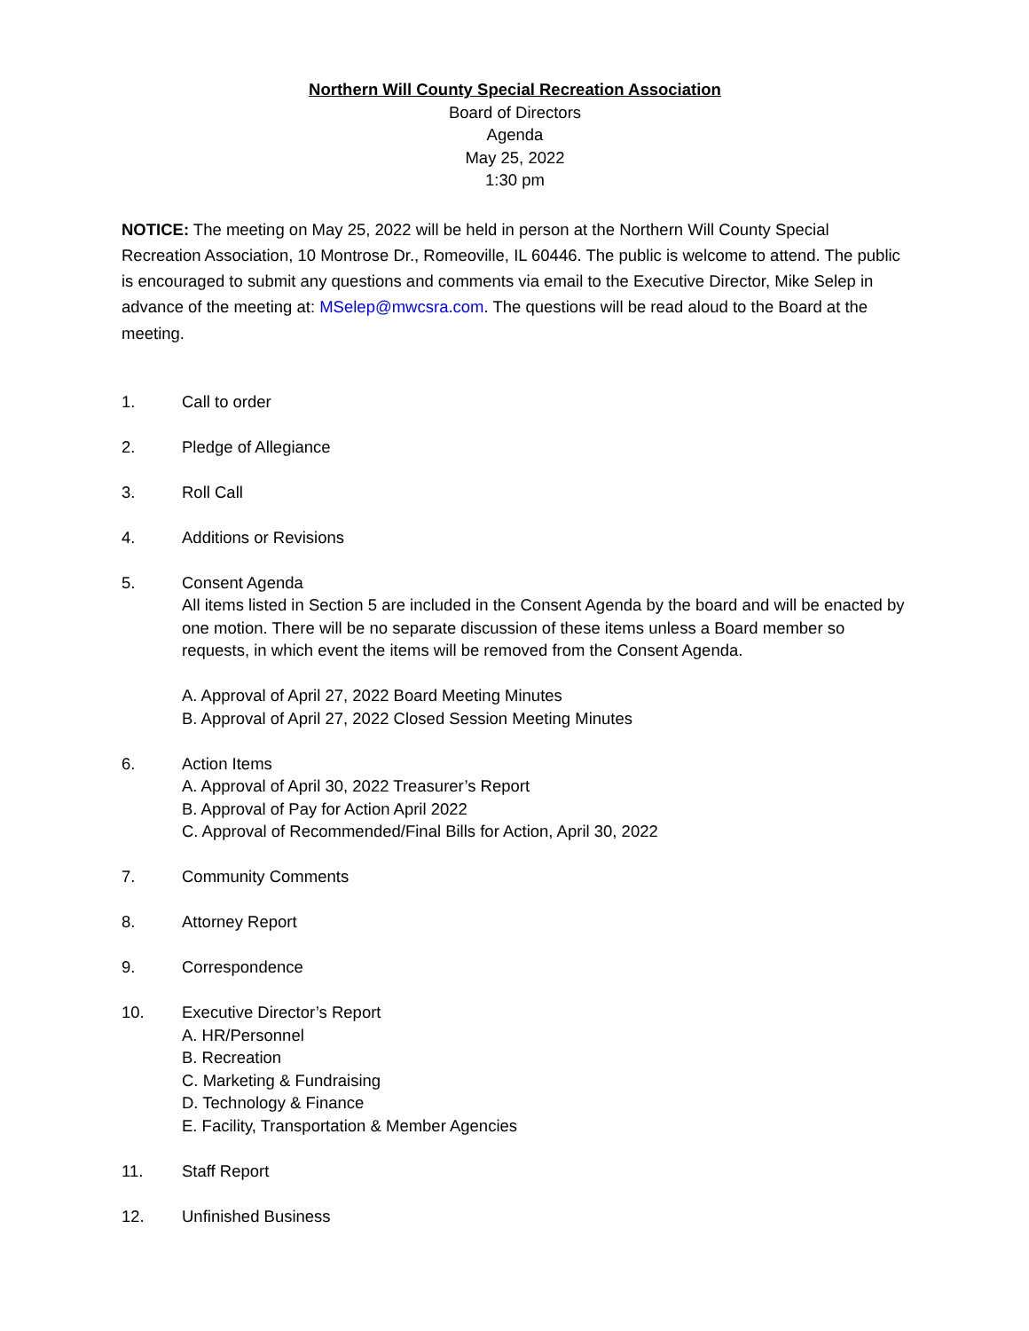Northern Will County Special Recreation Association
Board of Directors
Agenda
May 25, 2022
1:30 pm
NOTICE: The meeting on May 25, 2022 will be held in person at the Northern Will County Special Recreation Association, 10 Montrose Dr., Romeoville, IL 60446. The public is welcome to attend. The public is encouraged to submit any questions and comments via email to the Executive Director, Mike Selep in advance of the meeting at: MSelep@mwcsra.com. The questions will be read aloud to the Board at the meeting.
1. Call to order
2. Pledge of Allegiance
3. Roll Call
4. Additions or Revisions
5. Consent Agenda
All items listed in Section 5 are included in the Consent Agenda by the board and will be enacted by one motion. There will be no separate discussion of these items unless a Board member so requests, in which event the items will be removed from the Consent Agenda.
A. Approval of April 27, 2022 Board Meeting Minutes
B. Approval of April 27, 2022 Closed Session Meeting Minutes
6. Action Items
A. Approval of April 30, 2022 Treasurer’s Report
B. Approval of Pay for Action April 2022
C. Approval of Recommended/Final Bills for Action, April 30, 2022
7. Community Comments
8. Attorney Report
9. Correspondence
10. Executive Director’s Report
A. HR/Personnel
B. Recreation
C. Marketing & Fundraising
D. Technology & Finance
E. Facility, Transportation & Member Agencies
11. Staff Report
12. Unfinished Business